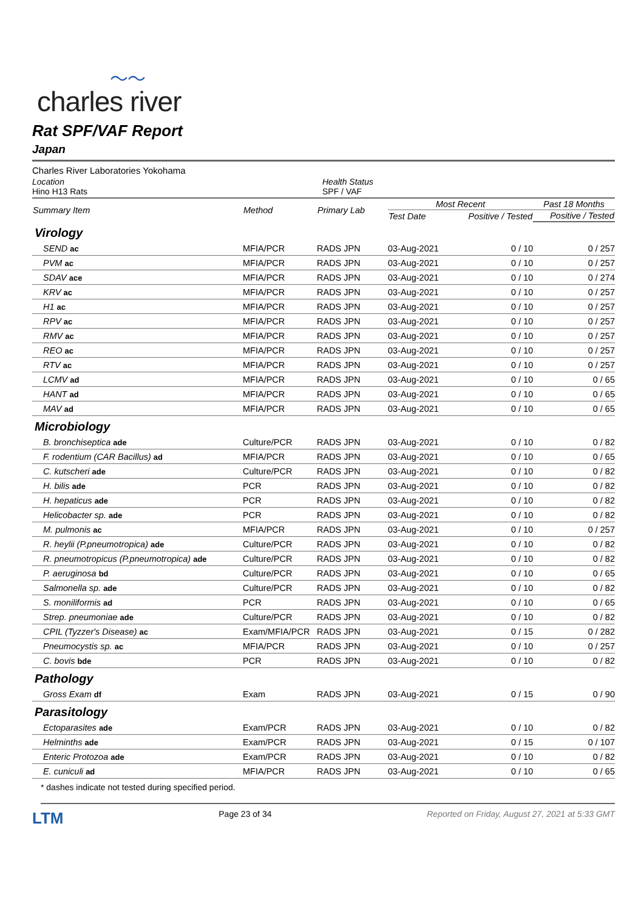〜〜
charles river
Rat SPF/VAF Report
Japan
Charles River Laboratories Yokohama
Location
Hino H13 Rats
Health Status
SPF / VAF
| Summary Item | Method | Primary Lab | Most Recent | | Past 18 Months |
| --- | --- | --- | --- | --- | --- |
| | | | Test Date | Positive / Tested | Positive / Tested |
| Virology | | | | | |
| SEND ac | MFIA/PCR | RADS JPN | 03-Aug-2021 | 0 / 10 | 0 / 257 |
| PVM ac | MFIA/PCR | RADS JPN | 03-Aug-2021 | 0 / 10 | 0 / 257 |
| SDAV ace | MFIA/PCR | RADS JPN | 03-Aug-2021 | 0 / 10 | 0 / 274 |
| KRV ac | MFIA/PCR | RADS JPN | 03-Aug-2021 | 0 / 10 | 0 / 257 |
| H1 ac | MFIA/PCR | RADS JPN | 03-Aug-2021 | 0 / 10 | 0 / 257 |
| RPV ac | MFIA/PCR | RADS JPN | 03-Aug-2021 | 0 / 10 | 0 / 257 |
| RMV ac | MFIA/PCR | RADS JPN | 03-Aug-2021 | 0 / 10 | 0 / 257 |
| REO ac | MFIA/PCR | RADS JPN | 03-Aug-2021 | 0 / 10 | 0 / 257 |
| RTV ac | MFIA/PCR | RADS JPN | 03-Aug-2021 | 0 / 10 | 0 / 257 |
| LCMV ad | MFIA/PCR | RADS JPN | 03-Aug-2021 | 0 / 10 | 0 / 65 |
| HANT ad | MFIA/PCR | RADS JPN | 03-Aug-2021 | 0 / 10 | 0 / 65 |
| MAV ad | MFIA/PCR | RADS JPN | 03-Aug-2021 | 0 / 10 | 0 / 65 |
| Microbiology | | | | | |
| B. bronchiseptica ade | Culture/PCR | RADS JPN | 03-Aug-2021 | 0 / 10 | 0 / 82 |
| F. rodentium (CAR Bacillus) ad | MFIA/PCR | RADS JPN | 03-Aug-2021 | 0 / 10 | 0 / 65 |
| C. kutscheri ade | Culture/PCR | RADS JPN | 03-Aug-2021 | 0 / 10 | 0 / 82 |
| H. bilis ade | PCR | RADS JPN | 03-Aug-2021 | 0 / 10 | 0 / 82 |
| H. hepaticus ade | PCR | RADS JPN | 03-Aug-2021 | 0 / 10 | 0 / 82 |
| Helicobacter sp. ade | PCR | RADS JPN | 03-Aug-2021 | 0 / 10 | 0 / 82 |
| M. pulmonis ac | MFIA/PCR | RADS JPN | 03-Aug-2021 | 0 / 10 | 0 / 257 |
| R. heylii (P.pneumotropica) ade | Culture/PCR | RADS JPN | 03-Aug-2021 | 0 / 10 | 0 / 82 |
| R. pneumotropicus (P.pneumotropica) ade | Culture/PCR | RADS JPN | 03-Aug-2021 | 0 / 10 | 0 / 82 |
| P. aeruginosa bd | Culture/PCR | RADS JPN | 03-Aug-2021 | 0 / 10 | 0 / 65 |
| Salmonella sp. ade | Culture/PCR | RADS JPN | 03-Aug-2021 | 0 / 10 | 0 / 82 |
| S. moniliformis ad | PCR | RADS JPN | 03-Aug-2021 | 0 / 10 | 0 / 65 |
| Strep. pneumoniae ade | Culture/PCR | RADS JPN | 03-Aug-2021 | 0 / 10 | 0 / 82 |
| CPIL (Tyzzer's Disease) ac | Exam/MFIA/PCR | RADS JPN | 03-Aug-2021 | 0 / 15 | 0 / 282 |
| Pneumocystis sp. ac | MFIA/PCR | RADS JPN | 03-Aug-2021 | 0 / 10 | 0 / 257 |
| C. bovis bde | PCR | RADS JPN | 03-Aug-2021 | 0 / 10 | 0 / 82 |
| Pathology | | | | | |
| Gross Exam df | Exam | RADS JPN | 03-Aug-2021 | 0 / 15 | 0 / 90 |
| Parasitology | | | | | |
| Ectoparasites ade | Exam/PCR | RADS JPN | 03-Aug-2021 | 0 / 10 | 0 / 82 |
| Helminths ade | Exam/PCR | RADS JPN | 03-Aug-2021 | 0 / 15 | 0 / 107 |
| Enteric Protozoa ade | Exam/PCR | RADS JPN | 03-Aug-2021 | 0 / 10 | 0 / 82 |
| E. cuniculi ad | MFIA/PCR | RADS JPN | 03-Aug-2021 | 0 / 10 | 0 / 65 |
* dashes indicate not tested during specified period.
LTM Page 23 of 34 Reported on Friday, August 27, 2021 at 5:33 GMT